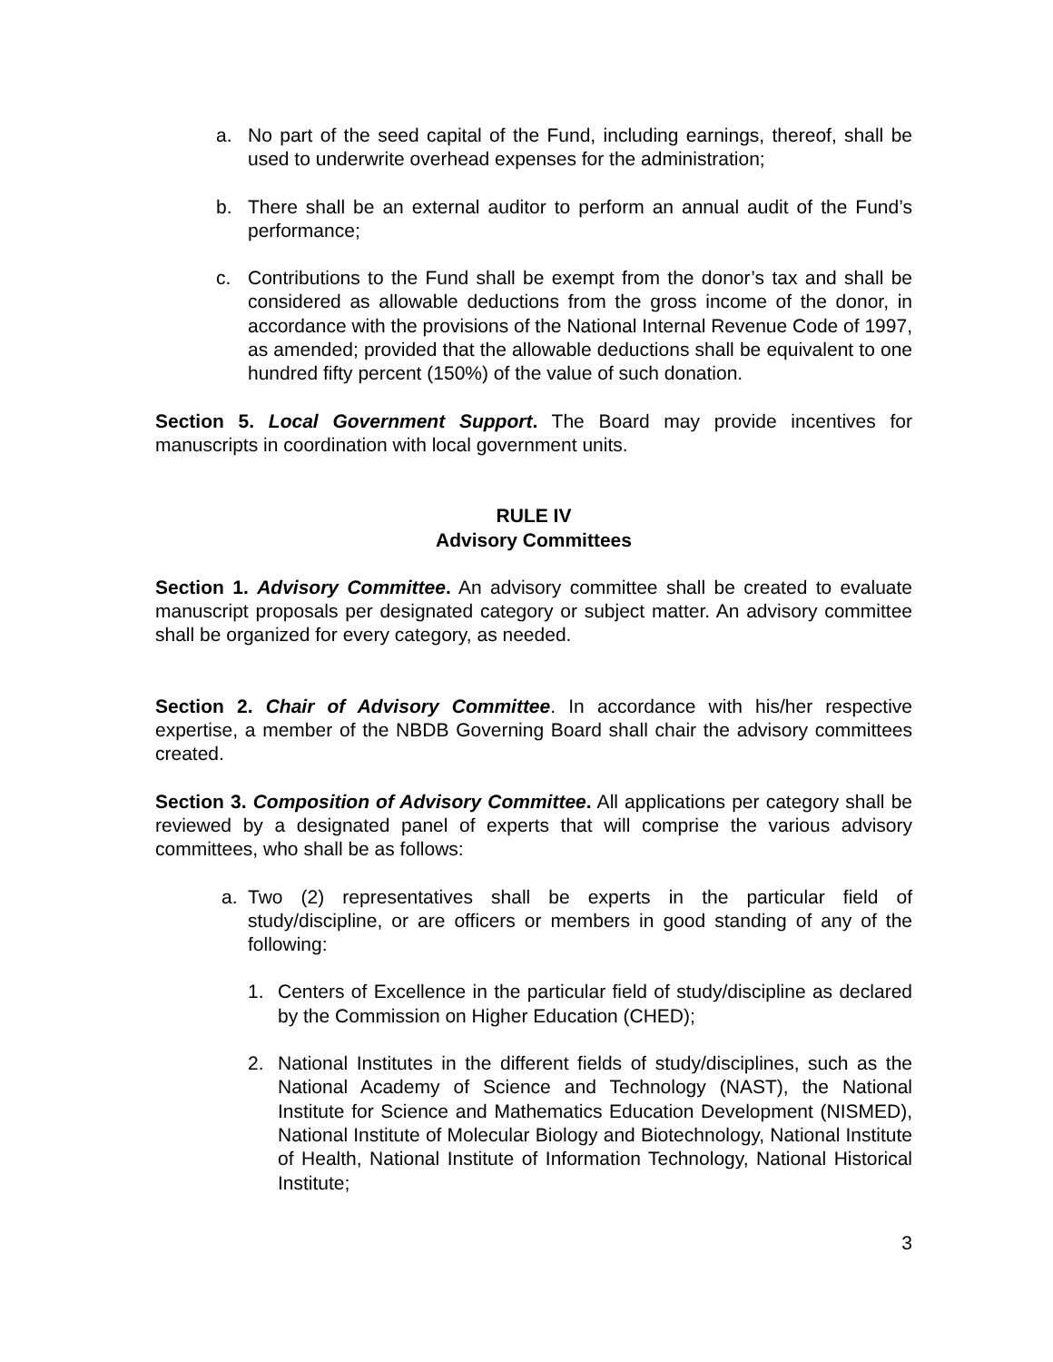a. No part of the seed capital of the Fund, including earnings, thereof, shall be used to underwrite overhead expenses for the administration;
b. There shall be an external auditor to perform an annual audit of the Fund’s performance;
c. Contributions to the Fund shall be exempt from the donor’s tax and shall be considered as allowable deductions from the gross income of the donor, in accordance with the provisions of the National Internal Revenue Code of 1997, as amended; provided that the allowable deductions shall be equivalent to one hundred fifty percent (150%) of the value of such donation.
Section 5. Local Government Support. The Board may provide incentives for manuscripts in coordination with local government units.
RULE IV
Advisory Committees
Section 1. Advisory Committee. An advisory committee shall be created to evaluate manuscript proposals per designated category or subject matter. An advisory committee shall be organized for every category, as needed.
Section 2. Chair of Advisory Committee. In accordance with his/her respective expertise, a member of the NBDB Governing Board shall chair the advisory committees created.
Section 3. Composition of Advisory Committee. All applications per category shall be reviewed by a designated panel of experts that will comprise the various advisory committees, who shall be as follows:
a. Two (2) representatives shall be experts in the particular field of study/discipline, or are officers or members in good standing of any of the following:
1. Centers of Excellence in the particular field of study/discipline as declared by the Commission on Higher Education (CHED);
2. National Institutes in the different fields of study/disciplines, such as the National Academy of Science and Technology (NAST), the National Institute for Science and Mathematics Education Development (NISMED), National Institute of Molecular Biology and Biotechnology, National Institute of Health, National Institute of Information Technology, National Historical Institute;
3